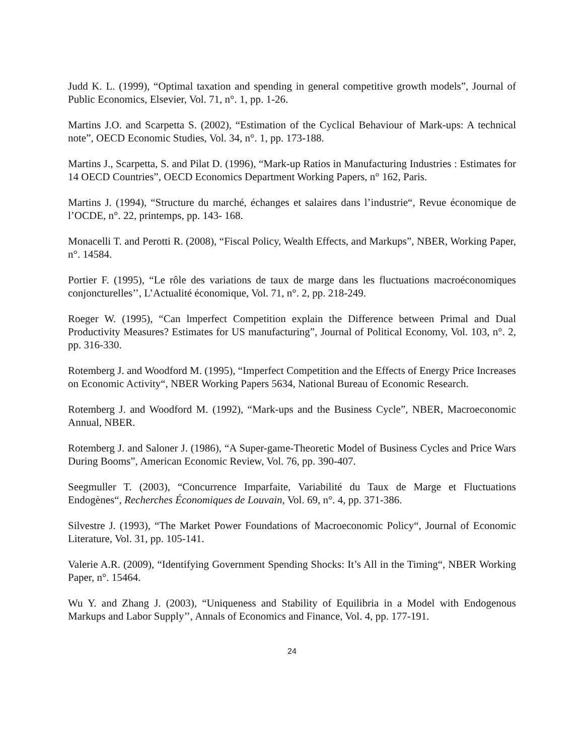Judd K. L. (1999), “Optimal taxation and spending in general competitive growth models”, Journal of Public Economics, Elsevier, Vol. 71, n°. 1, pp. 1-26.
Martins J.O. and Scarpetta S. (2002), “Estimation of the Cyclical Behaviour of Mark-ups: A technical note”, OECD Economic Studies, Vol. 34, n°. 1, pp. 173-188.
Martins J., Scarpetta, S. and Pilat D. (1996), “Mark-up Ratios in Manufacturing Industries : Estimates for 14 OECD Countries”, OECD Economics Department Working Papers, n° 162, Paris.
Martins J. (1994), “Structure du marché, échanges et salaires dans l’industrie“, Revue économique de l’OCDE, n°. 22, printemps, pp. 143- 168.
Monacelli T. and Perotti R. (2008), “Fiscal Policy, Wealth Effects, and Markups”, NBER, Working Paper, n°. 14584.
Portier F. (1995), “Le rôle des variations de taux de marge dans les fluctuations macroéconomiques conjoncturelles’’, L’Actualité économique, Vol. 71, n°. 2, pp. 218-249.
Roeger W. (1995), “Can lmperfect Competition explain the Difference between Primal and Dual Productivity Measures? Estimates for US manufacturing”, Journal of Political Economy, Vol. 103, n°. 2, pp. 316-330.
Rotemberg J. and Woodford M. (1995), “Imperfect Competition and the Effects of Energy Price Increases on Economic Activity“, NBER Working Papers 5634, National Bureau of Economic Research.
Rotemberg J. and Woodford M. (1992), “Mark-ups and the Business Cycle”, NBER, Macroeconomic Annual, NBER.
Rotemberg J. and Saloner J. (1986), “A Super-game-Theoretic Model of Business Cycles and Price Wars During Booms”, American Economic Review, Vol. 76, pp. 390-407.
Seegmuller T. (2003), “Concurrence Imparfaite, Variabilité du Taux de Marge et Fluctuations Endogènes“, Recherches Économiques de Louvain, Vol. 69, n°. 4, pp. 371-386.
Silvestre J. (1993), “The Market Power Foundations of Macroeconomic Policy“, Journal of Economic Literature, Vol. 31, pp. 105-141.
Valerie A.R. (2009), “Identifying Government Spending Shocks: It’s All in the Timing“, NBER Working Paper, n°. 15464.
Wu Y. and Zhang J. (2003), “Uniqueness and Stability of Equilibria in a Model with Endogenous Markups and Labor Supply’’, Annals of Economics and Finance, Vol. 4, pp. 177-191.
24